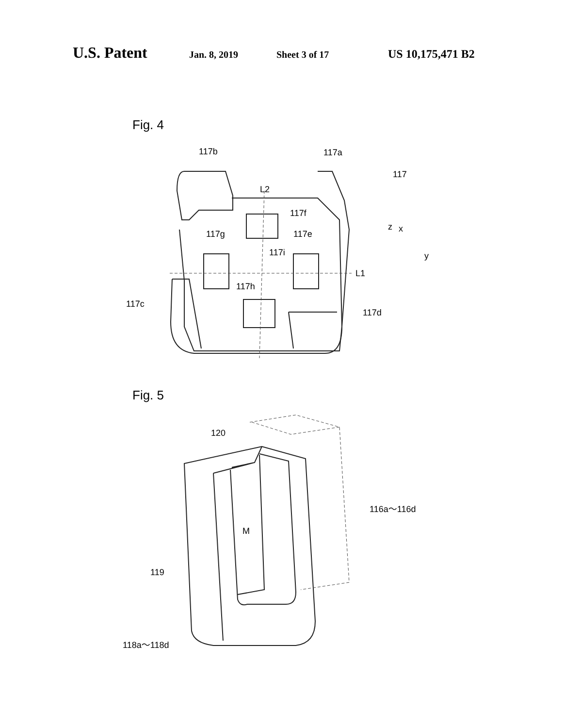U.S. Patent Jan. 8, 2019 Sheet 3 of 17 US 10,175,471 B2
Fig. 4
117b
117a
117
L2
117f
117g
117e
117i
L1
117h
117c
117d
z
x
y
Fig. 5
120
M
116a～116d
119
118a～118d